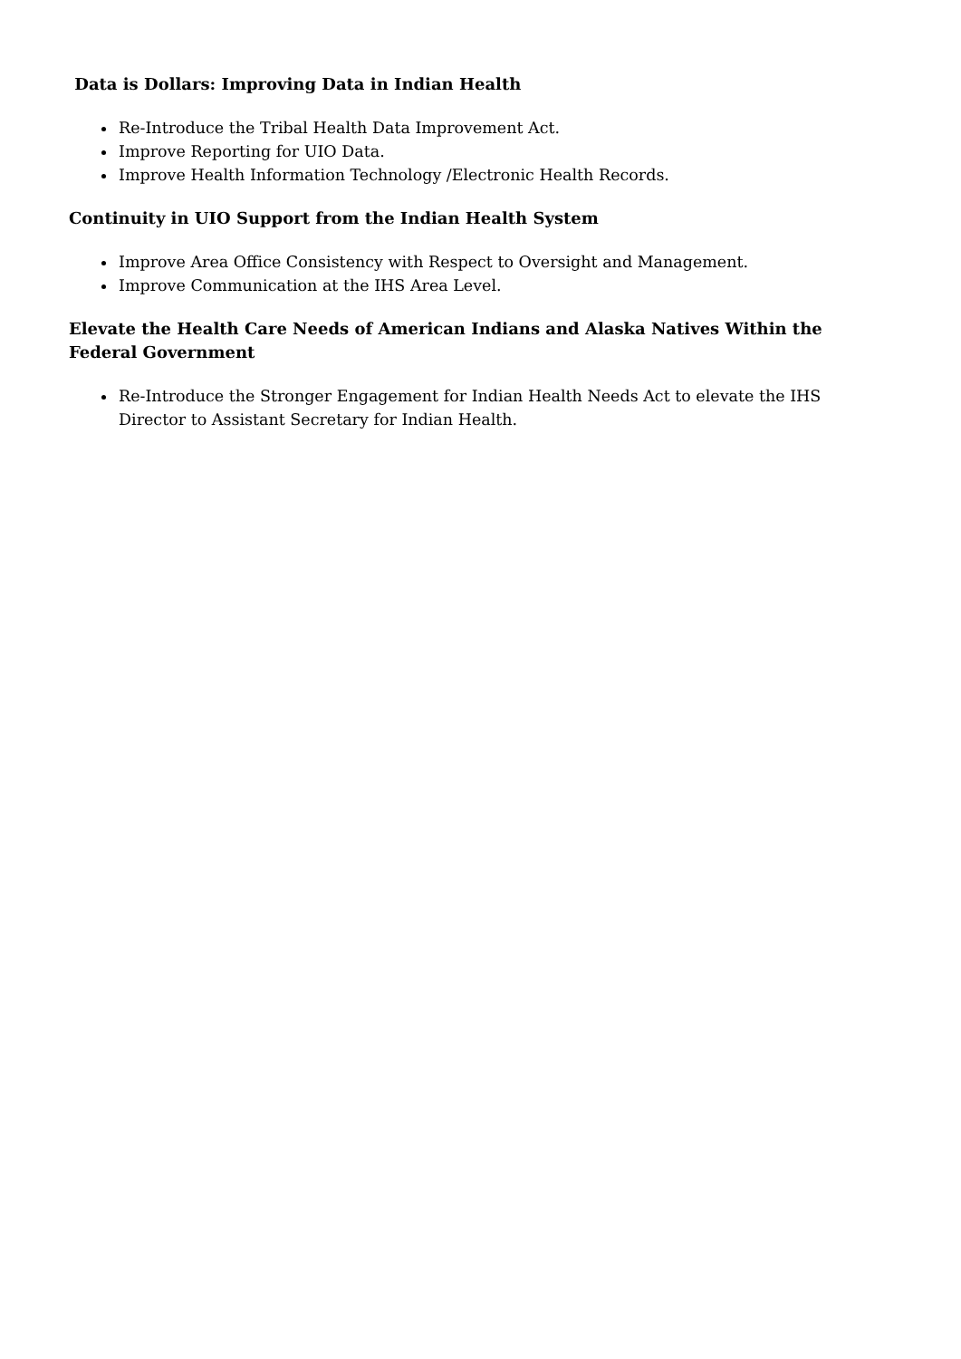Data is Dollars: Improving Data in Indian Health
Re-Introduce the Tribal Health Data Improvement Act.
Improve Reporting for UIO Data.
Improve Health Information Technology /Electronic Health Records.
Continuity in UIO Support from the Indian Health System
Improve Area Office Consistency with Respect to Oversight and Management.
Improve Communication at the IHS Area Level.
Elevate the Health Care Needs of American Indians and Alaska Natives Within the Federal Government
Re-Introduce the Stronger Engagement for Indian Health Needs Act to elevate the IHS Director to Assistant Secretary for Indian Health.